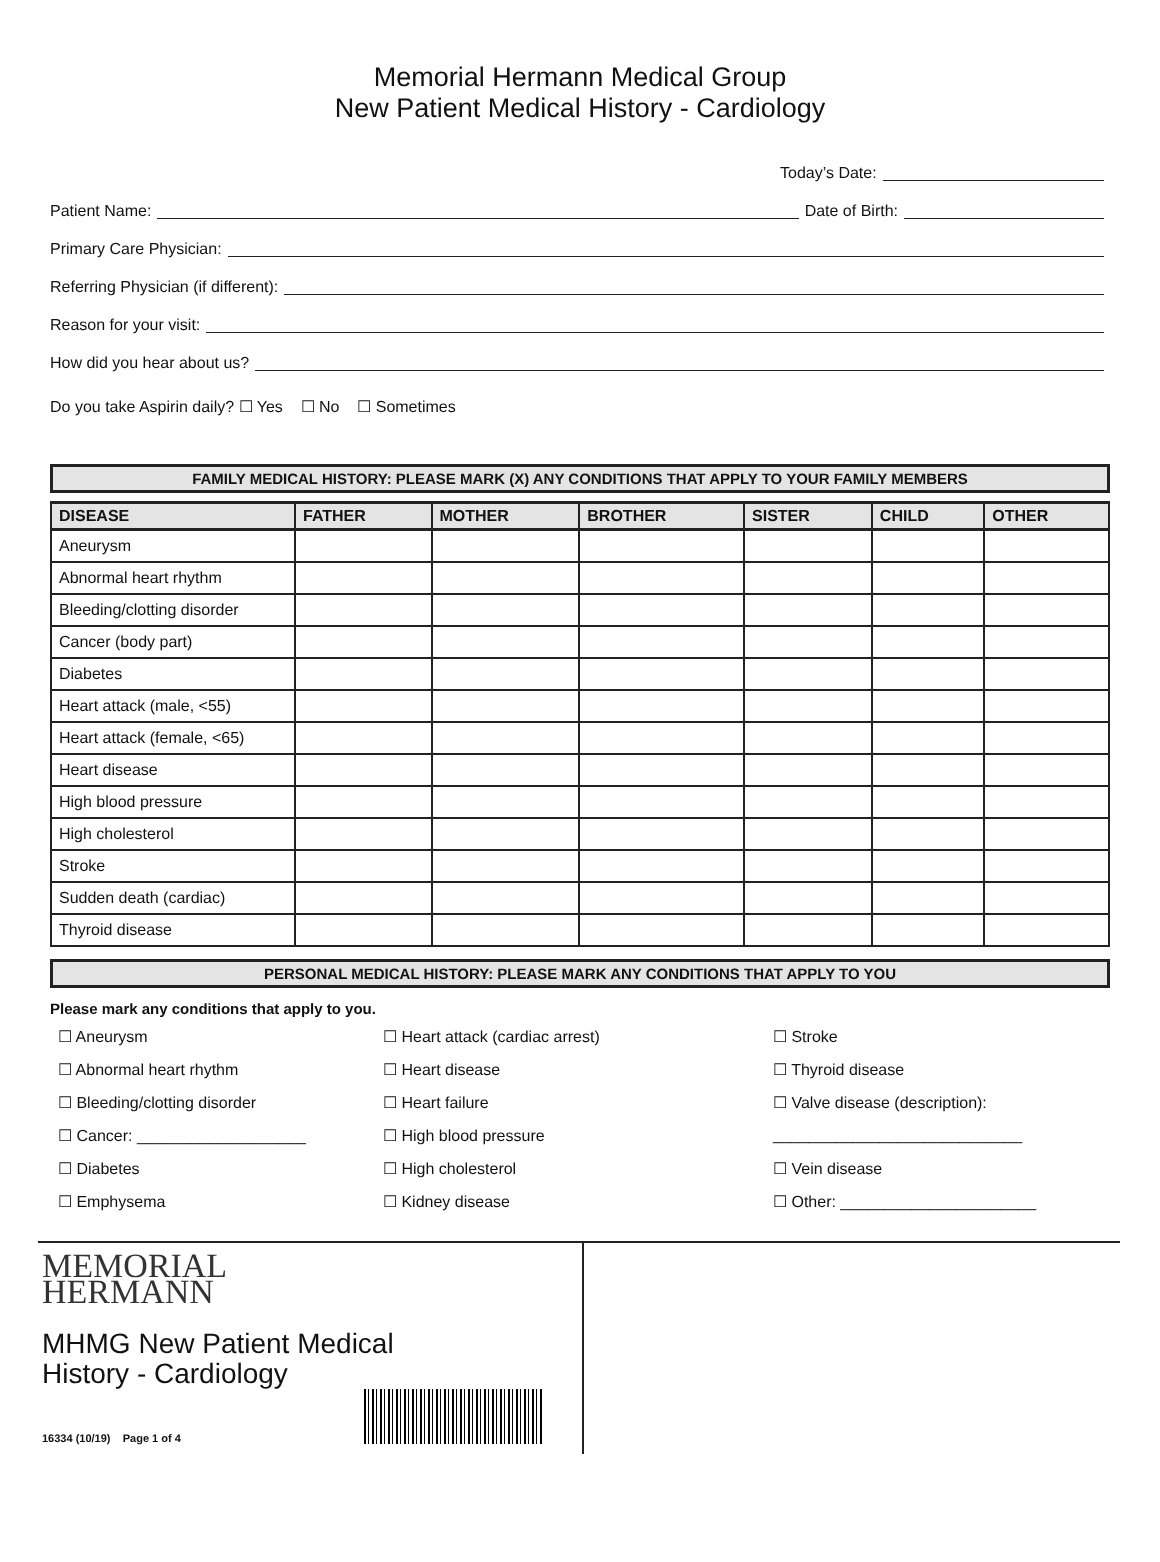Memorial Hermann Medical Group
New Patient Medical History - Cardiology
Today’s Date:
Patient Name: Date of Birth:
Primary Care Physician:
Referring Physician (if different):
Reason for your visit:
How did you hear about us?
Do you take Aspirin daily? ☐ Yes ☐ No ☐ Sometimes
FAMILY MEDICAL HISTORY: PLEASE MARK (X) ANY CONDITIONS THAT APPLY TO YOUR FAMILY MEMBERS
| DISEASE | FATHER | MOTHER | BROTHER | SISTER | CHILD | OTHER |
| --- | --- | --- | --- | --- | --- | --- |
| Aneurysm | | | | | | |
| Abnormal heart rhythm | | | | | | |
| Bleeding/clotting disorder | | | | | | |
| Cancer (body part) | | | | | | |
| Diabetes | | | | | | |
| Heart attack (male, <55) | | | | | | |
| Heart attack (female, <65) | | | | | | |
| Heart disease | | | | | | |
| High blood pressure | | | | | | |
| High cholesterol | | | | | | |
| Stroke | | | | | | |
| Sudden death (cardiac) | | | | | | |
| Thyroid disease | | | | | | |
PERSONAL MEDICAL HISTORY: PLEASE MARK ANY CONDITIONS THAT APPLY TO YOU
Please mark any conditions that apply to you.
☐ Aneurysm
☐ Heart attack (cardiac arrest)
☐ Stroke
☐ Abnormal heart rhythm
☐ Heart disease
☐ Thyroid disease
☐ Bleeding/clotting disorder
☐ Heart failure
☐ Valve disease (description):
☐ Cancer: ___________________
☐ High blood pressure
____________________________
☐ Diabetes
☐ High cholesterol
☐ Vein disease
☐ Emphysema
☐ Kidney disease
☐ Other: ______________________
MEMORIAL
HERMANN
MHMG New Patient Medical
History - Cardiology
16334 (10/19) Page 1 of 4